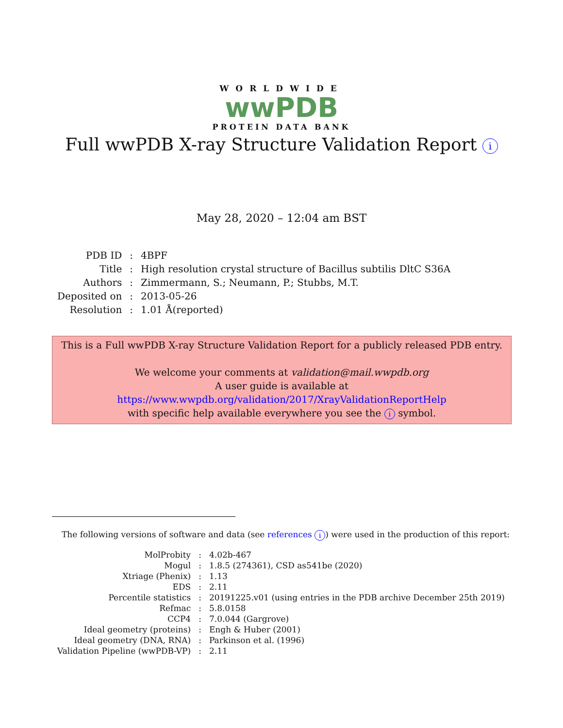WORLDWIDE
wwPDB
PROTEIN DATA BANK
Full wwPDB X-ray Structure Validation Report i
May 28, 2020 – 12:04 am BST
| PDB ID | : | 4BPF |
| Title | : | High resolution crystal structure of Bacillus subtilis DltC S36A |
| Authors | : | Zimmermann, S.; Neumann, P.; Stubbs, M.T. |
| Deposited on | : | 2013-05-26 |
| Resolution | : | 1.01 Å(reported) |
This is a Full wwPDB X-ray Structure Validation Report for a publicly released PDB entry.
We welcome your comments at validation@mail.wwpdb.org
A user guide is available at
https://www.wwpdb.org/validation/2017/XrayValidationReportHelp
with specific help available everywhere you see the i symbol.
The following versions of software and data (see references i) were used in the production of this report:
| MolProbity | : | 4.02b-467 |
| Mogul | : | 1.8.5 (274361), CSD as541be (2020) |
| Xtriage (Phenix) | : | 1.13 |
| EDS | : | 2.11 |
| Percentile statistics | : | 20191225.v01 (using entries in the PDB archive December 25th 2019) |
| Refmac | : | 5.8.0158 |
| CCP4 | : | 7.0.044 (Gargrove) |
| Ideal geometry (proteins) | : | Engh & Huber (2001) |
| Ideal geometry (DNA, RNA) | : | Parkinson et al. (1996) |
| Validation Pipeline (wwPDB-VP) | : | 2.11 |